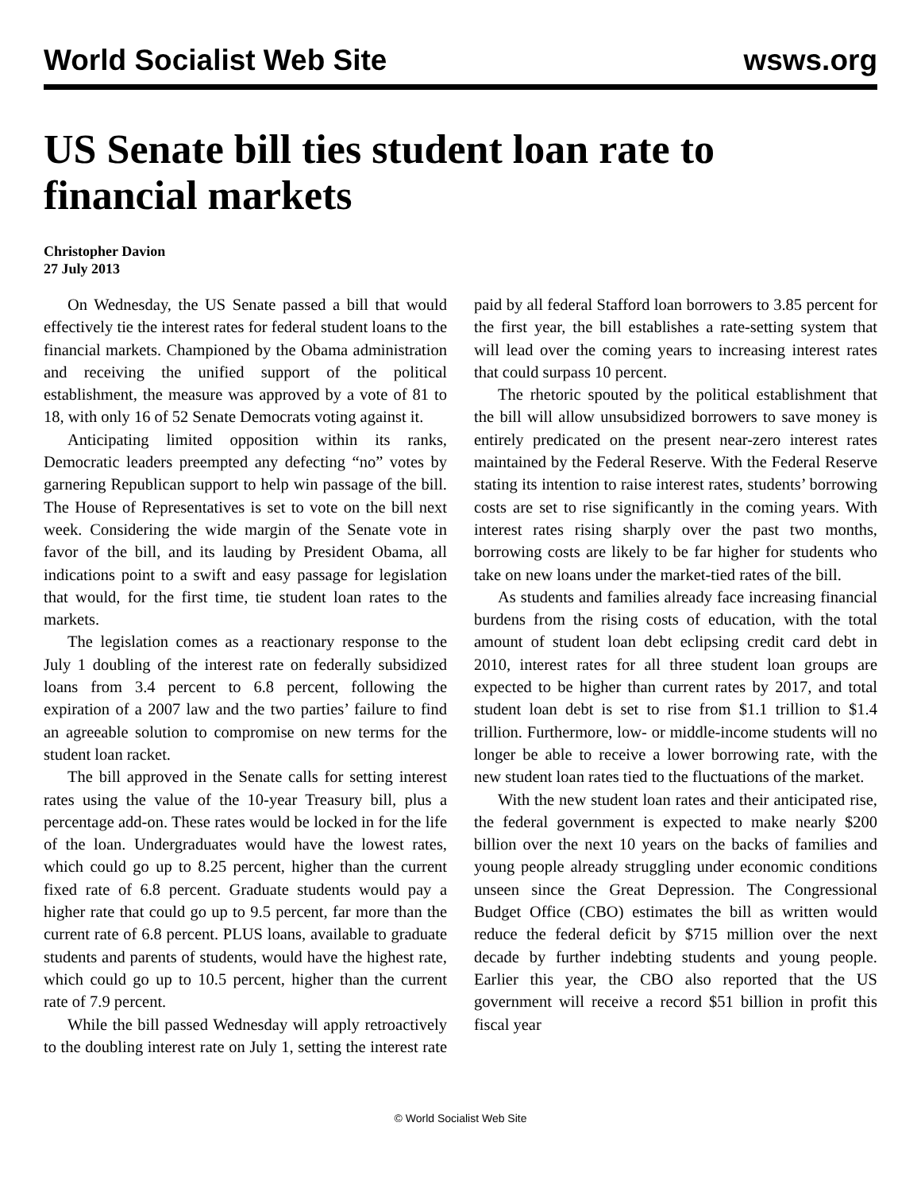World Socialist Web Site wsws.org
US Senate bill ties student loan rate to financial markets
Christopher Davion
27 July 2013
On Wednesday, the US Senate passed a bill that would effectively tie the interest rates for federal student loans to the financial markets. Championed by the Obama administration and receiving the unified support of the political establishment, the measure was approved by a vote of 81 to 18, with only 16 of 52 Senate Democrats voting against it.
Anticipating limited opposition within its ranks, Democratic leaders preempted any defecting “no” votes by garnering Republican support to help win passage of the bill. The House of Representatives is set to vote on the bill next week. Considering the wide margin of the Senate vote in favor of the bill, and its lauding by President Obama, all indications point to a swift and easy passage for legislation that would, for the first time, tie student loan rates to the markets.
The legislation comes as a reactionary response to the July 1 doubling of the interest rate on federally subsidized loans from 3.4 percent to 6.8 percent, following the expiration of a 2007 law and the two parties’ failure to find an agreeable solution to compromise on new terms for the student loan racket.
The bill approved in the Senate calls for setting interest rates using the value of the 10-year Treasury bill, plus a percentage add-on. These rates would be locked in for the life of the loan. Undergraduates would have the lowest rates, which could go up to 8.25 percent, higher than the current fixed rate of 6.8 percent. Graduate students would pay a higher rate that could go up to 9.5 percent, far more than the current rate of 6.8 percent. PLUS loans, available to graduate students and parents of students, would have the highest rate, which could go up to 10.5 percent, higher than the current rate of 7.9 percent.
While the bill passed Wednesday will apply retroactively to the doubling interest rate on July 1, setting the interest rate paid by all federal Stafford loan borrowers to 3.85 percent for the first year, the bill establishes a rate-setting system that will lead over the coming years to increasing interest rates that could surpass 10 percent.
The rhetoric spouted by the political establishment that the bill will allow unsubsidized borrowers to save money is entirely predicated on the present near-zero interest rates maintained by the Federal Reserve. With the Federal Reserve stating its intention to raise interest rates, students’ borrowing costs are set to rise significantly in the coming years. With interest rates rising sharply over the past two months, borrowing costs are likely to be far higher for students who take on new loans under the market-tied rates of the bill.
As students and families already face increasing financial burdens from the rising costs of education, with the total amount of student loan debt eclipsing credit card debt in 2010, interest rates for all three student loan groups are expected to be higher than current rates by 2017, and total student loan debt is set to rise from $1.1 trillion to $1.4 trillion. Furthermore, low- or middle-income students will no longer be able to receive a lower borrowing rate, with the new student loan rates tied to the fluctuations of the market.
With the new student loan rates and their anticipated rise, the federal government is expected to make nearly $200 billion over the next 10 years on the backs of families and young people already struggling under economic conditions unseen since the Great Depression. The Congressional Budget Office (CBO) estimates the bill as written would reduce the federal deficit by $715 million over the next decade by further indebting students and young people. Earlier this year, the CBO also reported that the US government will receive a record $51 billion in profit this fiscal year
© World Socialist Web Site